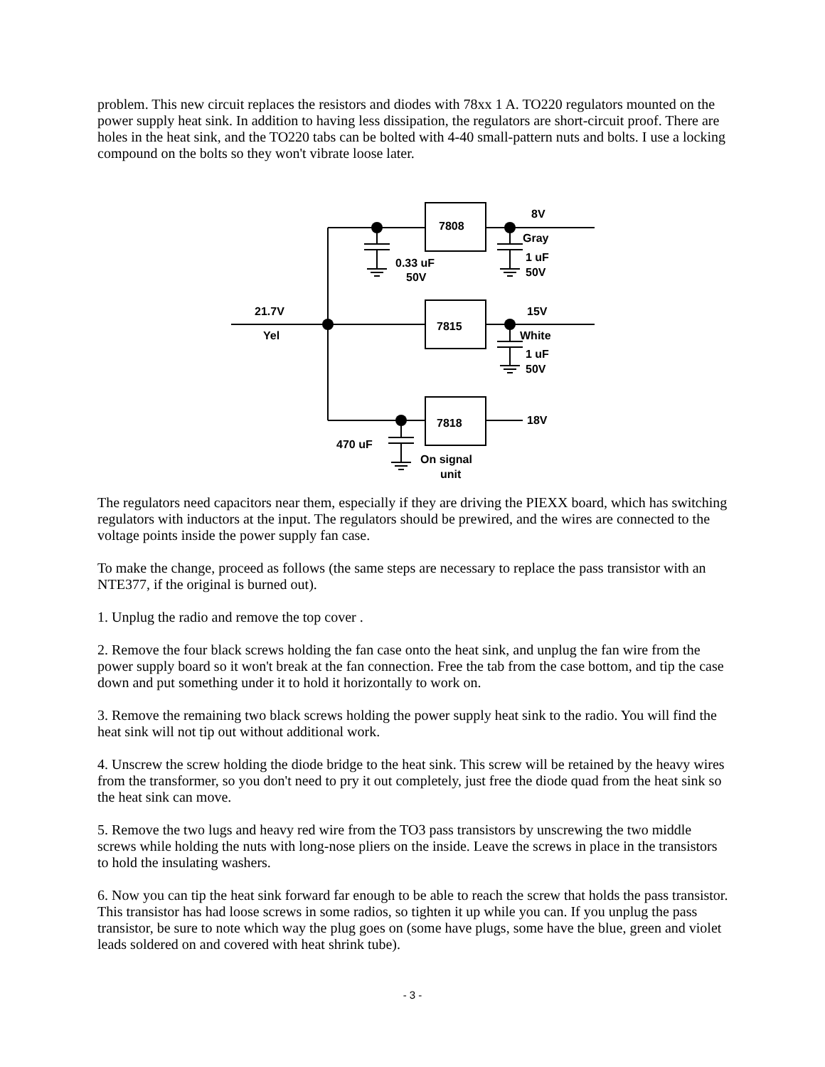problem. This new circuit replaces the resistors and diodes with 78xx 1 A. TO220 regulators mounted on the power supply heat sink. In addition to having less dissipation, the regulators are short-circuit proof. There are holes in the heat sink, and the TO220 tabs can be bolted with 4-40 small-pattern nuts and bolts. I use a locking compound on the bolts so they won't vibrate loose later.
7808
7815
7818
8V
Gray
1 uF
50V
0.33 uF
50V
21.7V
Yel
15V
White
1 uF
50V
18V
470 uF
On signal
unit
The regulators need capacitors near them, especially if they are driving the PIEXX board, which has switching regulators with inductors at the input. The regulators should be prewired, and the wires are connected to the voltage points inside the power supply fan case.
To make the change, proceed as follows (the same steps are necessary to replace the pass transistor with an NTE377, if the original is burned out).
1. Unplug the radio and remove the top cover .
2. Remove the four black screws holding the fan case onto the heat sink, and unplug the fan wire from the power supply board so it won't break at the fan connection. Free the tab from the case bottom, and tip the case down and put something under it to hold it horizontally to work on.
3. Remove the remaining two black screws holding the power supply heat sink to the radio. You will find the heat sink will not tip out without additional work.
4. Unscrew the screw holding the diode bridge to the heat sink. This screw will be retained by the heavy wires from the transformer, so you don't need to pry it out completely, just free the diode quad from the heat sink so the heat sink can move.
5. Remove the two lugs and heavy red wire from the TO3 pass transistors by unscrewing the two middle screws while holding the nuts with long-nose pliers on the inside. Leave the screws in place in the transistors to hold the insulating washers.
6. Now you can tip the heat sink forward far enough to be able to reach the screw that holds the pass transistor. This transistor has had loose screws in some radios, so tighten it up while you can. If you unplug the pass transistor, be sure to note which way the plug goes on (some have plugs, some have the blue, green and violet leads soldered on and covered with heat shrink tube).
- 3 -